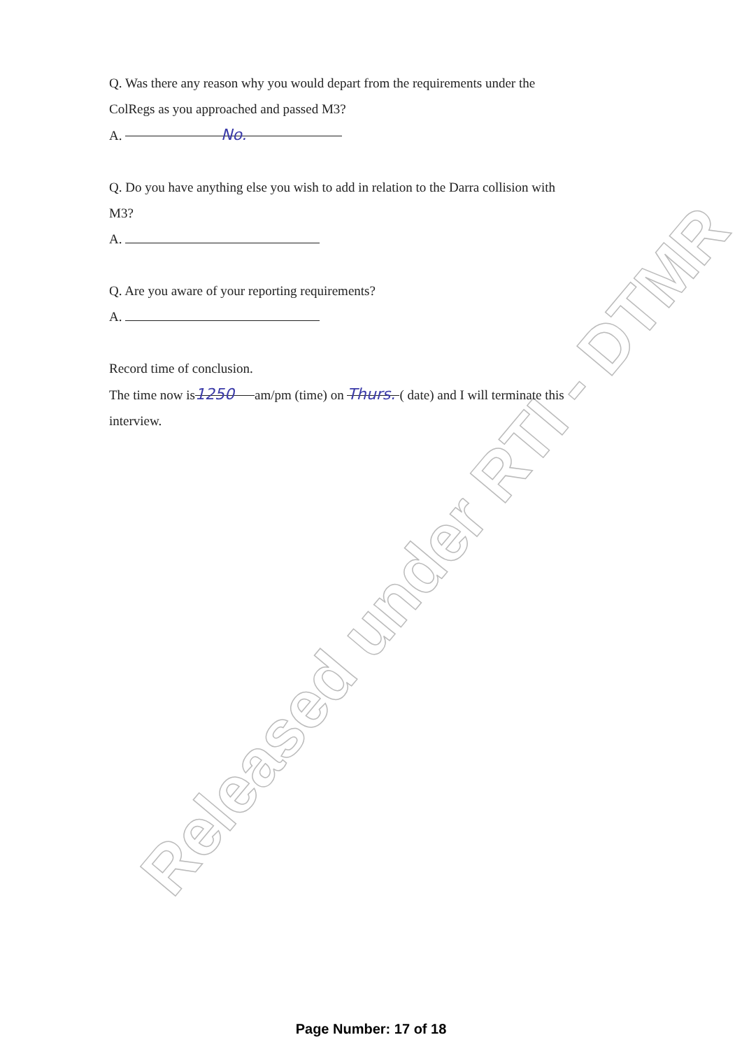Released under RTI - DTMR
Q. Was there any reason why you would depart from the requirements under the
ColRegs as you approached and passed M3?
A. No.
Q. Do you have anything else you wish to add in relation to the Darra collision with
M3?
A.
Q. Are you aware of your reporting requirements?
A.
Record time of conclusion.
The time now is 1250 am/pm (time) on Thurs. ( date) and I will terminate this
interview.
Page Number: 17 of 18